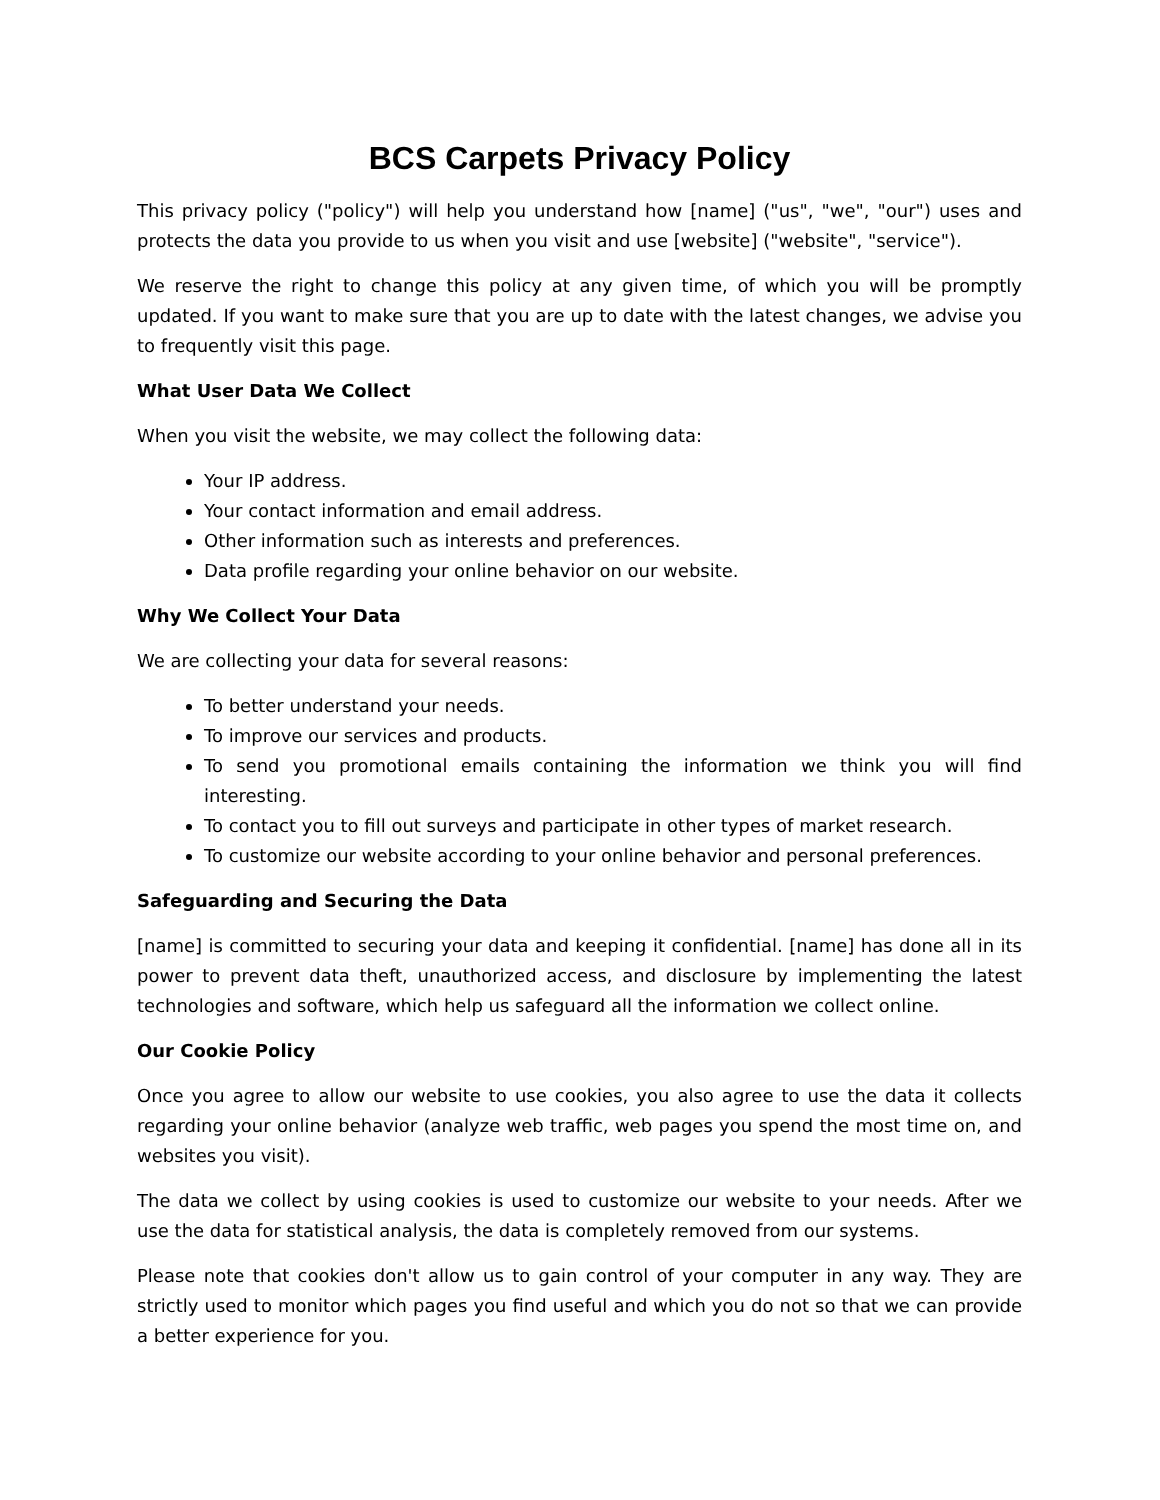BCS Carpets Privacy Policy
This privacy policy ("policy") will help you understand how [name] ("us", "we", "our") uses and protects the data you provide to us when you visit and use [website] ("website", "service").
We reserve the right to change this policy at any given time, of which you will be promptly updated. If you want to make sure that you are up to date with the latest changes, we advise you to frequently visit this page.
What User Data We Collect
When you visit the website, we may collect the following data:
Your IP address.
Your contact information and email address.
Other information such as interests and preferences.
Data profile regarding your online behavior on our website.
Why We Collect Your Data
We are collecting your data for several reasons:
To better understand your needs.
To improve our services and products.
To send you promotional emails containing the information we think you will find interesting.
To contact you to fill out surveys and participate in other types of market research.
To customize our website according to your online behavior and personal preferences.
Safeguarding and Securing the Data
[name] is committed to securing your data and keeping it confidential. [name] has done all in its power to prevent data theft, unauthorized access, and disclosure by implementing the latest technologies and software, which help us safeguard all the information we collect online.
Our Cookie Policy
Once you agree to allow our website to use cookies, you also agree to use the data it collects regarding your online behavior (analyze web traffic, web pages you spend the most time on, and websites you visit).
The data we collect by using cookies is used to customize our website to your needs. After we use the data for statistical analysis, the data is completely removed from our systems.
Please note that cookies don't allow us to gain control of your computer in any way. They are strictly used to monitor which pages you find useful and which you do not so that we can provide a better experience for you.